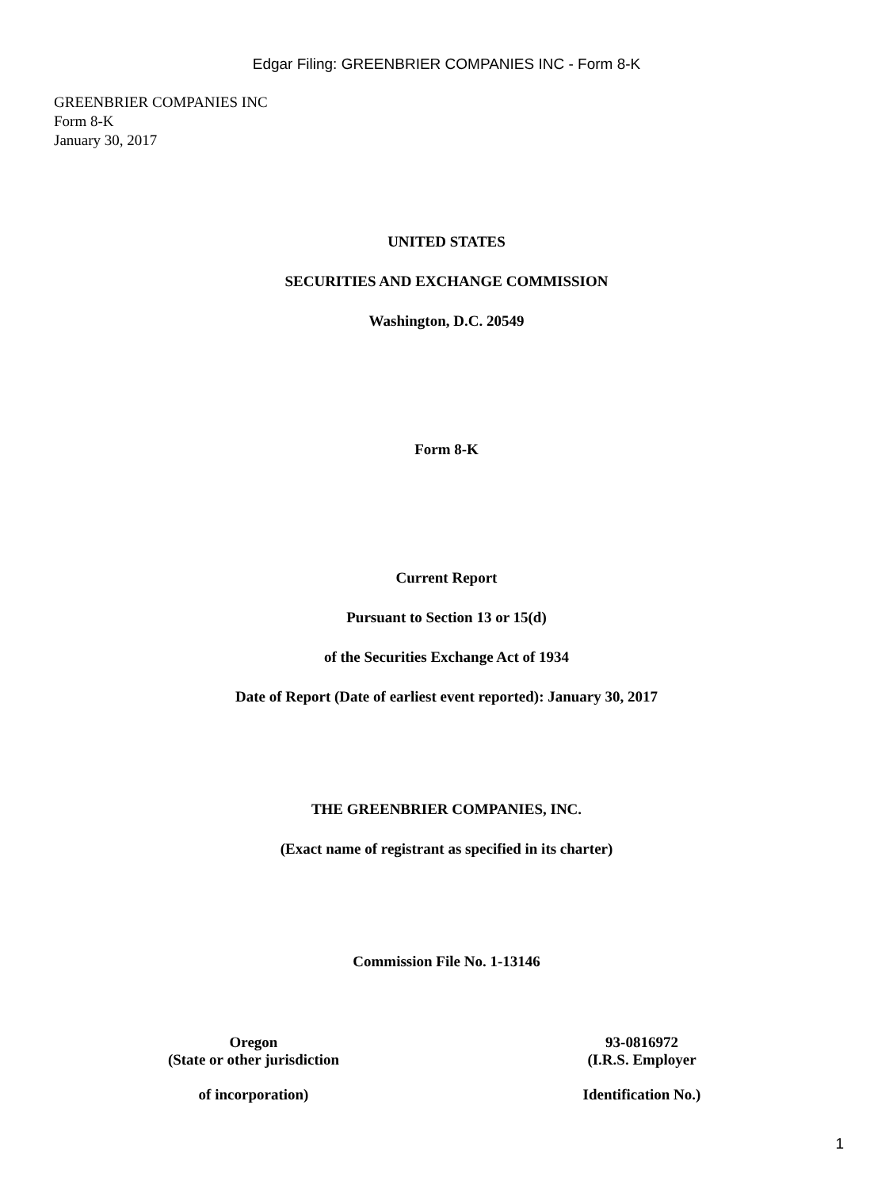Edgar Filing: GREENBRIER COMPANIES INC - Form 8-K
GREENBRIER COMPANIES INC
Form 8-K
January 30, 2017
UNITED STATES
SECURITIES AND EXCHANGE COMMISSION
Washington, D.C. 20549
Form 8-K
Current Report
Pursuant to Section 13 or 15(d)
of the Securities Exchange Act of 1934
Date of Report (Date of earliest event reported): January 30, 2017
THE GREENBRIER COMPANIES, INC.
(Exact name of registrant as specified in its charter)
Commission File No. 1-13146
Oregon
(State or other jurisdiction
of incorporation)
93-0816972
(I.R.S. Employer
Identification No.)
1